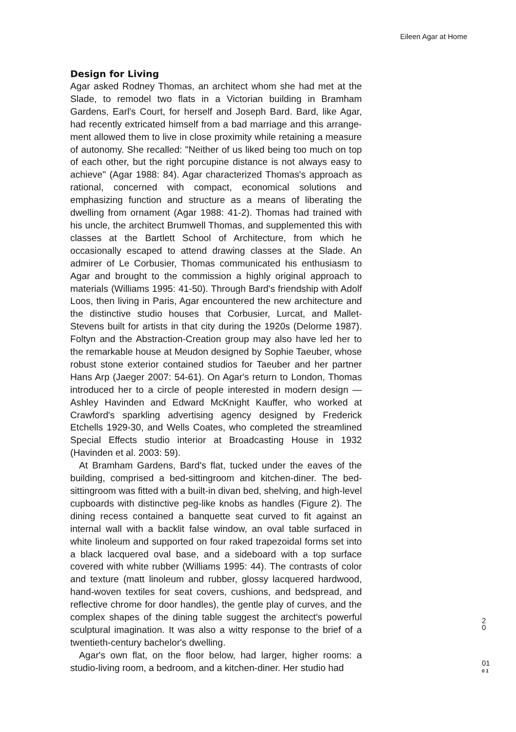Eileen Agar at Home
Design for Living
Agar asked Rodney Thomas, an architect whom she had met at the Slade, to remodel two flats in a Victorian building in Bramham Gardens, Earl's Court, for herself and Joseph Bard. Bard, like Agar, had recently extricated himself from a bad marriage and this arrange­ment allowed them to live in close proximity while retaining a measure of autonomy. She recalled: "Neither of us liked being too much on top of each other, but the right porcupine distance is not always easy to achieve" (Agar 1988: 84). Agar characterized Thomas's approach as rational, concerned with compact, economical solutions and emphasizing function and structure as a means of liberating the dwelling from ornament (Agar 1988: 41-2). Thomas had trained with his uncle, the architect Brumwell Thomas, and supplemented this with classes at the Bartlett School of Architecture, from which he occasionally escaped to attend drawing classes at the Slade. An admirer of Le Corbusier, Thomas communicated his enthusiasm to Agar and brought to the commission a highly original approach to materials (Williams 1995: 41-50). Through Bard's friendship with Adolf Loos, then living in Paris, Agar encountered the new architecture and the distinctive studio houses that Corbusier, Lurcat, and Mallet-Stevens built for artists in that city during the 1920s (Delorme 1987). Foltyn and the Abstraction-Creation group may also have led her to the remarkable house at Meudon designed by Sophie Taeuber, whose robust stone exterior contained studios for Taeuber and her partner Hans Arp (Jaeger 2007: 54-61). On Agar's return to London, Thomas introduced her to a circle of people interested in modern design — Ashley Havinden and Edward McKnight Kauffer, who worked at Crawford's sparkling advertising agency designed by Frederick Etchells 1929-30, and Wells Coates, who completed the streamlined Special Effects studio interior at Broadcasting House in 1932 (Havinden et al. 2003: 59).
At Bramham Gardens, Bard's flat, tucked under the eaves of the building, comprised a bed-sittingroom and kitchen-diner. The bed-sittingroom was fitted with a built-in divan bed, shelving, and high-level cupboards with distinctive peg-like knobs as handles (Figure 2). The dining recess contained a banquette seat curved to fit against an internal wall with a backlit false window, an oval table surfaced in white linoleum and supported on four raked trapezoidal forms set into a black lacquered oval base, and a sideboard with a top surface covered with white rubber (Williams 1995: 44). The contrasts of color and texture (matt linoleum and rubber, glossy lacquered hardwood, hand-woven textiles for seat covers, cushions, and bedspread, and reflective chrome for door handles), the gentle play of curves, and the complex shapes of the dining table suggest the architect's powerful sculptural imagination. It was also a witty response to the brief of a twentieth-century bachelor's dwelling.
Agar's own flat, on the floor below, had larger, higher rooms: a studio-living room, a bedroom, and a kitchen-diner. Her studio had
2
0
01
0 1